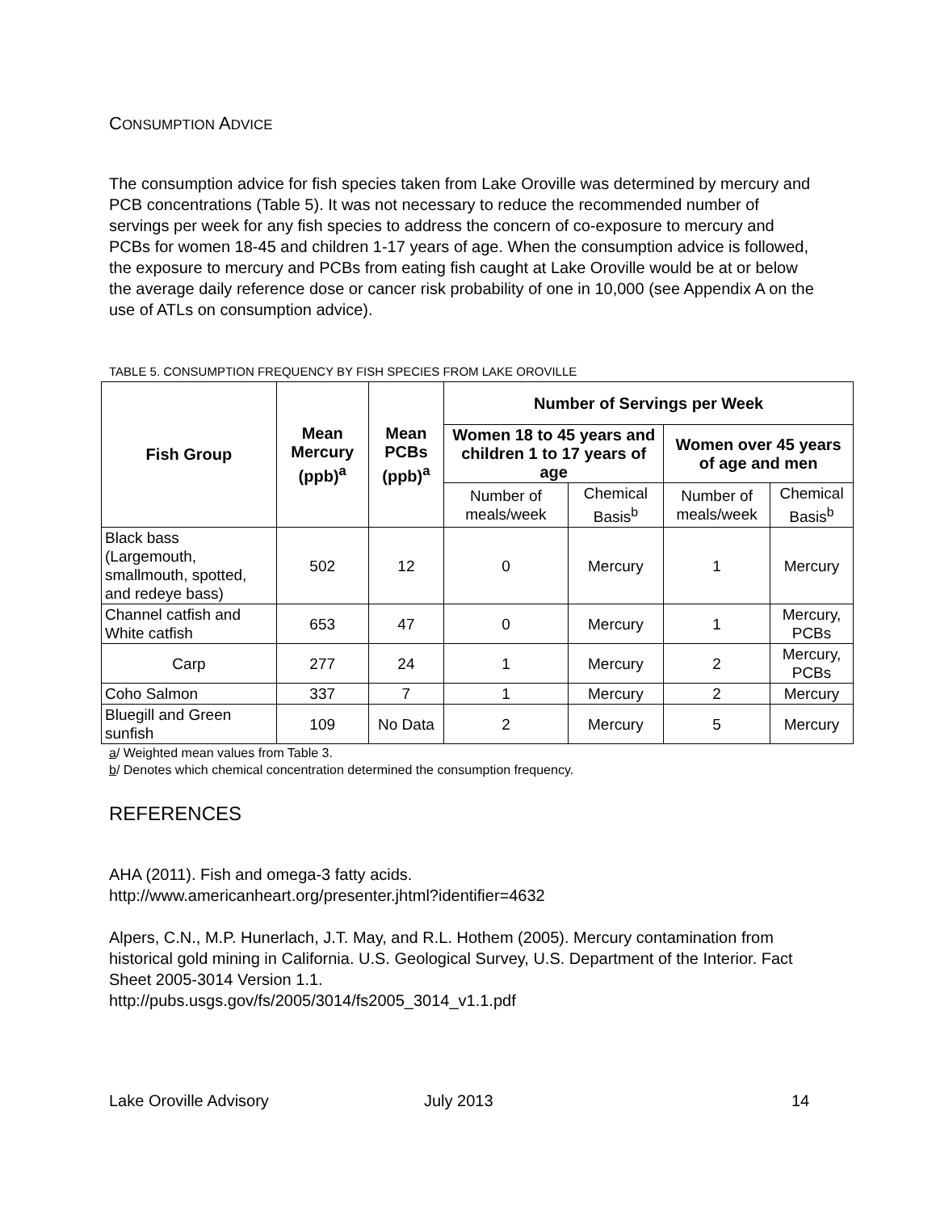CONSUMPTION ADVICE
The consumption advice for fish species taken from Lake Oroville was determined by mercury and PCB concentrations (Table 5). It was not necessary to reduce the recommended number of servings per week for any fish species to address the concern of co-exposure to mercury and PCBs for women 18-45 and children 1-17 years of age. When the consumption advice is followed, the exposure to mercury and PCBs from eating fish caught at Lake Oroville would be at or below the average daily reference dose or cancer risk probability of one in 10,000 (see Appendix A on the use of ATLs on consumption advice).
TABLE 5. CONSUMPTION FREQUENCY BY FISH SPECIES FROM LAKE OROVILLE
| Fish Group | Mean Mercury (ppb)<sup>a</sup> | Mean PCBs (ppb)<sup>a</sup> | Number of Servings per Week | | | |
| --- | --- | --- | --- | --- | --- | --- |
| | | | Women 18 to 45 years and children 1 to 17 years of age | | Women over 45 years of age and men | |
| | | | Number of meals/week | Chemical Basis<sup>b</sup> | Number of meals/week | Chemical Basis<sup>b</sup> |
| Black bass (Largemouth, smallmouth, spotted, and redeye bass) | 502 | 12 | 0 | Mercury | 1 | Mercury |
| Channel catfish and White catfish | 653 | 47 | 0 | Mercury | 1 | Mercury, PCBs |
| Carp | 277 | 24 | 1 | Mercury | 2 | Mercury, PCBs |
| Coho Salmon | 337 | 7 | 1 | Mercury | 2 | Mercury |
| Bluegill and Green sunfish | 109 | No Data | 2 | Mercury | 5 | Mercury |
a/ Weighted mean values from Table 3.
b/ Denotes which chemical concentration determined the consumption frequency.
REFERENCES
AHA (2011). Fish and omega-3 fatty acids.
http://www.americanheart.org/presenter.jhtml?identifier=4632
Alpers, C.N., M.P. Hunerlach, J.T. May, and R.L. Hothem (2005). Mercury contamination from historical gold mining in California. U.S. Geological Survey, U.S. Department of the Interior. Fact Sheet 2005-3014 Version 1.1.
http://pubs.usgs.gov/fs/2005/3014/fs2005_3014_v1.1.pdf
Lake Oroville Advisory July 2013 14